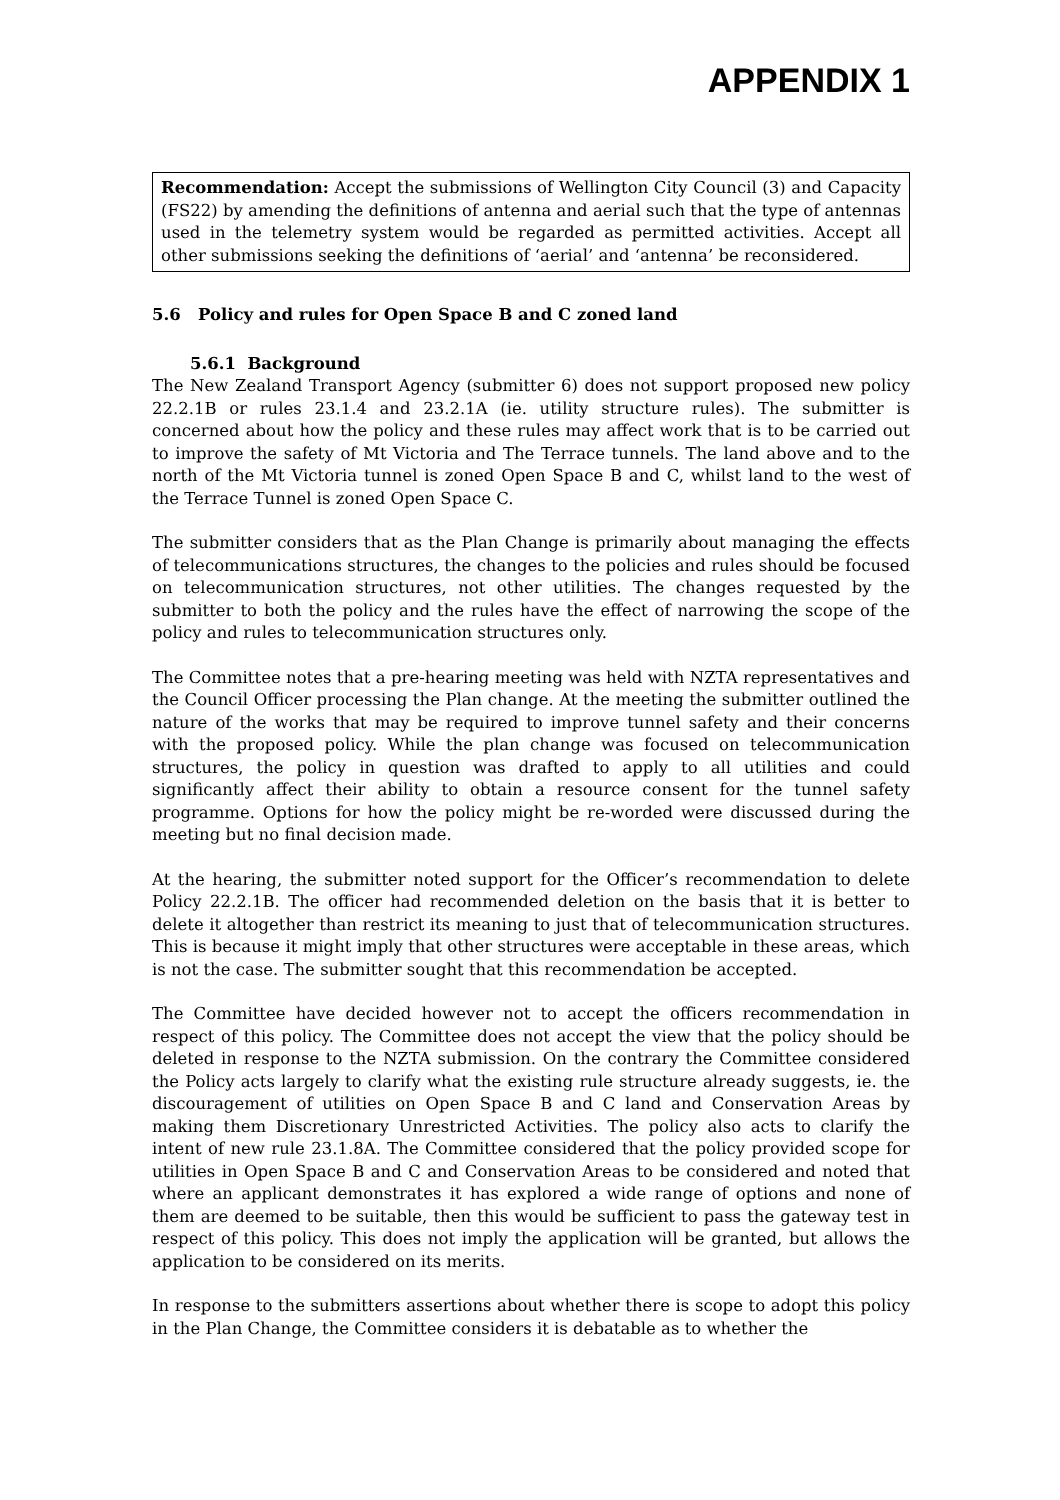APPENDIX 1
Recommendation: Accept the submissions of Wellington City Council (3) and Capacity (FS22) by amending the definitions of antenna and aerial such that the type of antennas used in the telemetry system would be regarded as permitted activities. Accept all other submissions seeking the definitions of ‘aerial’ and ‘antenna’ be reconsidered.
5.6 Policy and rules for Open Space B and C zoned land
5.6.1 Background
The New Zealand Transport Agency (submitter 6) does not support proposed new policy 22.2.1B or rules 23.1.4 and 23.2.1A (ie. utility structure rules). The submitter is concerned about how the policy and these rules may affect work that is to be carried out to improve the safety of Mt Victoria and The Terrace tunnels. The land above and to the north of the Mt Victoria tunnel is zoned Open Space B and C, whilst land to the west of the Terrace Tunnel is zoned Open Space C.
The submitter considers that as the Plan Change is primarily about managing the effects of telecommunications structures, the changes to the policies and rules should be focused on telecommunication structures, not other utilities. The changes requested by the submitter to both the policy and the rules have the effect of narrowing the scope of the policy and rules to telecommunication structures only.
The Committee notes that a pre-hearing meeting was held with NZTA representatives and the Council Officer processing the Plan change. At the meeting the submitter outlined the nature of the works that may be required to improve tunnel safety and their concerns with the proposed policy. While the plan change was focused on telecommunication structures, the policy in question was drafted to apply to all utilities and could significantly affect their ability to obtain a resource consent for the tunnel safety programme. Options for how the policy might be re-worded were discussed during the meeting but no final decision made.
At the hearing, the submitter noted support for the Officer’s recommendation to delete Policy 22.2.1B. The officer had recommended deletion on the basis that it is better to delete it altogether than restrict its meaning to just that of telecommunication structures. This is because it might imply that other structures were acceptable in these areas, which is not the case. The submitter sought that this recommendation be accepted.
The Committee have decided however not to accept the officers recommendation in respect of this policy. The Committee does not accept the view that the policy should be deleted in response to the NZTA submission. On the contrary the Committee considered the Policy acts largely to clarify what the existing rule structure already suggests, ie. the discouragement of utilities on Open Space B and C land and Conservation Areas by making them Discretionary Unrestricted Activities. The policy also acts to clarify the intent of new rule 23.1.8A. The Committee considered that the policy provided scope for utilities in Open Space B and C and Conservation Areas to be considered and noted that where an applicant demonstrates it has explored a wide range of options and none of them are deemed to be suitable, then this would be sufficient to pass the gateway test in respect of this policy. This does not imply the application will be granted, but allows the application to be considered on its merits.
In response to the submitters assertions about whether there is scope to adopt this policy in the Plan Change, the Committee considers it is debatable as to whether the